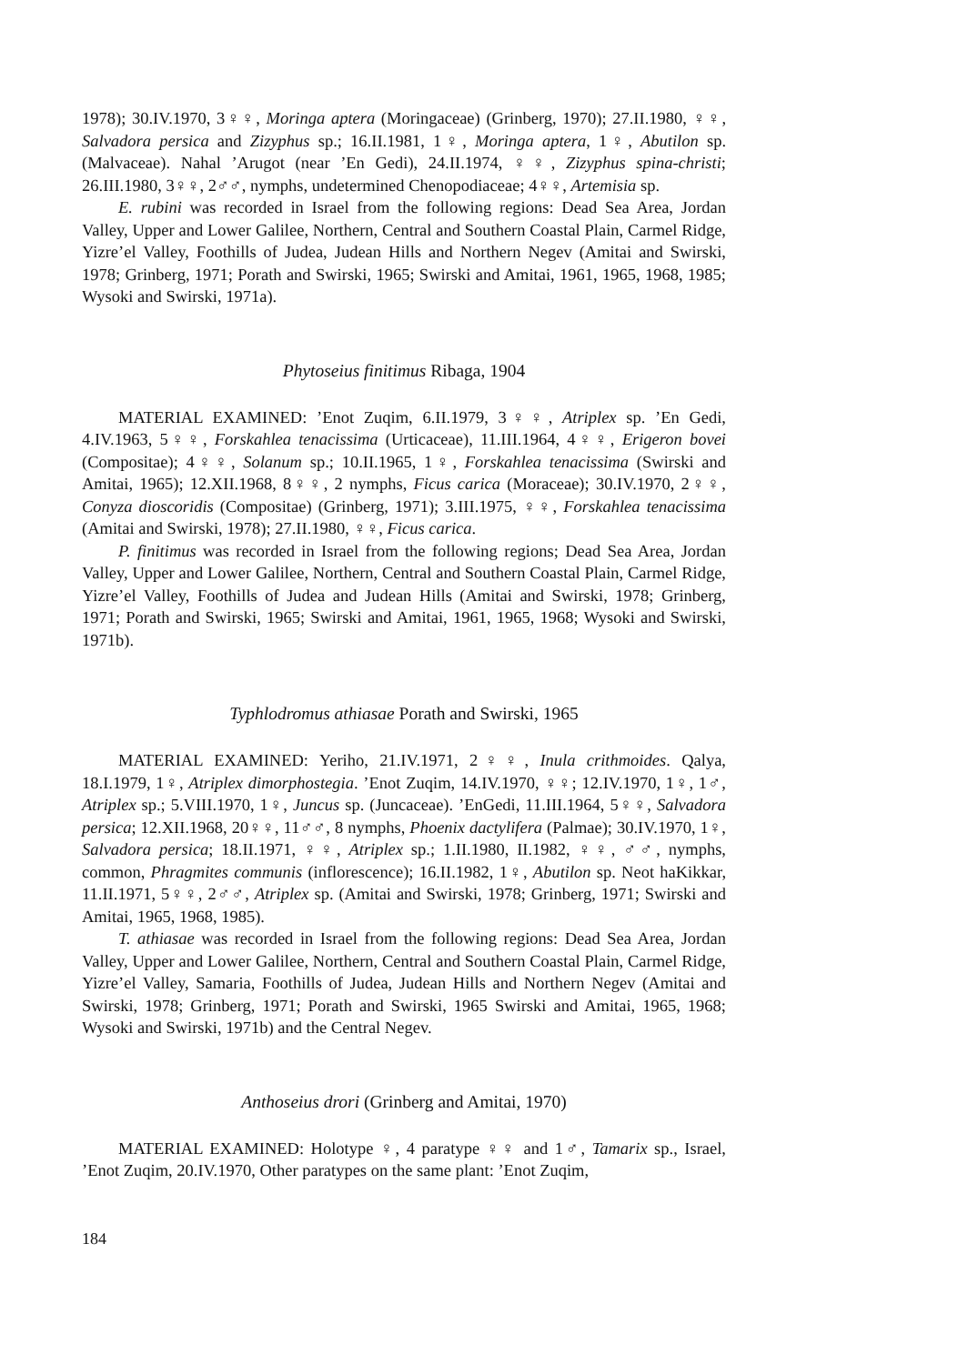1978); 30.IV.1970, 3♀♀, Moringa aptera (Moringaceae) (Grinberg, 1970); 27.II.1980, ♀♀, Salvadora persica and Zizyphus sp.; 16.II.1981, 1♀, Moringa aptera, 1♀, Abutilon sp. (Malvaceae). Nahal ’Arugot (near ’En Gedi), 24.II.1974, ♀♀, Zizyphus spina-christi; 26.III.1980, 3♀♀, 2♂♂, nymphs, undetermined Chenopodiaceae; 4♀♀, Artemisia sp.
E. rubini was recorded in Israel from the following regions: Dead Sea Area, Jordan Valley, Upper and Lower Galilee, Northern, Central and Southern Coastal Plain, Carmel Ridge, Yizre’el Valley, Foothills of Judea, Judean Hills and Northern Negev (Amitai and Swirski, 1978; Grinberg, 1971; Porath and Swirski, 1965; Swirski and Amitai, 1961, 1965, 1968, 1985; Wysoki and Swirski, 1971a).
Phytoseius finitimus Ribaga, 1904
MATERIAL EXAMINED: ’Enot Zuqim, 6.II.1979, 3♀♀, Atriplex sp. ’En Gedi, 4.IV.1963, 5♀♀, Forskahlea tenacissima (Urticaceae), 11.III.1964, 4♀♀, Erigeron bovei (Compositae); 4♀♀, Solanum sp.; 10.II.1965, 1♀, Forskahlea tenacissima (Swirski and Amitai, 1965); 12.XII.1968, 8♀♀, 2 nymphs, Ficus carica (Moraceae); 30.IV.1970, 2♀♀, Conyza dioscoridis (Compositae) (Grinberg, 1971); 3.III.1975, ♀♀, Forskahlea tenacissima (Amitai and Swirski, 1978); 27.II.1980, ♀♀, Ficus carica.
P. finitimus was recorded in Israel from the following regions; Dead Sea Area, Jordan Valley, Upper and Lower Galilee, Northern, Central and Southern Coastal Plain, Carmel Ridge, Yizre’el Valley, Foothills of Judea and Judean Hills (Amitai and Swirski, 1978; Grinberg, 1971; Porath and Swirski, 1965; Swirski and Amitai, 1961, 1965, 1968; Wysoki and Swirski, 1971b).
Typhlodromus athiasae Porath and Swirski, 1965
MATERIAL EXAMINED: Yeriho, 21.IV.1971, 2♀♀, Inula crithmoides. Qalya, 18.I.1979, 1♀, Atriplex dimorphostegia. ’Enot Zuqim, 14.IV.1970, ♀♀; 12.IV.1970, 1♀, 1♂, Atriplex sp.; 5.VIII.1970, 1♀, Juncus sp. (Juncaceae). ’EnGedi, 11.III.1964, 5♀♀, Salvadora persica; 12.XII.1968, 20♀♀, 11♂♂, 8 nymphs, Phoenix dactylifera (Palmae); 30.IV.1970, 1♀, Salvadora persica; 18.II.1971, ♀♀, Atriplex sp.; 1.II.1980, II.1982, ♀♀, ♂♂, nymphs, common, Phragmites communis (inflorescence); 16.II.1982, 1♀, Abutilon sp. Neot haKikkar, 11.II.1971, 5♀♀, 2♂♂, Atriplex sp. (Amitai and Swirski, 1978; Grinberg, 1971; Swirski and Amitai, 1965, 1968, 1985).
T. athiasae was recorded in Israel from the following regions: Dead Sea Area, Jordan Valley, Upper and Lower Galilee, Northern, Central and Southern Coastal Plain, Carmel Ridge, Yizre’el Valley, Samaria, Foothills of Judea, Judean Hills and Northern Negev (Amitai and Swirski, 1978; Grinberg, 1971; Porath and Swirski, 1965 Swirski and Amitai, 1965, 1968; Wysoki and Swirski, 1971b) and the Central Negev.
Anthoseius drori (Grinberg and Amitai, 1970)
MATERIAL EXAMINED: Holotype ♀, 4 paratype ♀♀ and 1♂, Tamarix sp., Israel, ’Enot Zuqim, 20.IV.1970, Other paratypes on the same plant: ’Enot Zuqim,
184